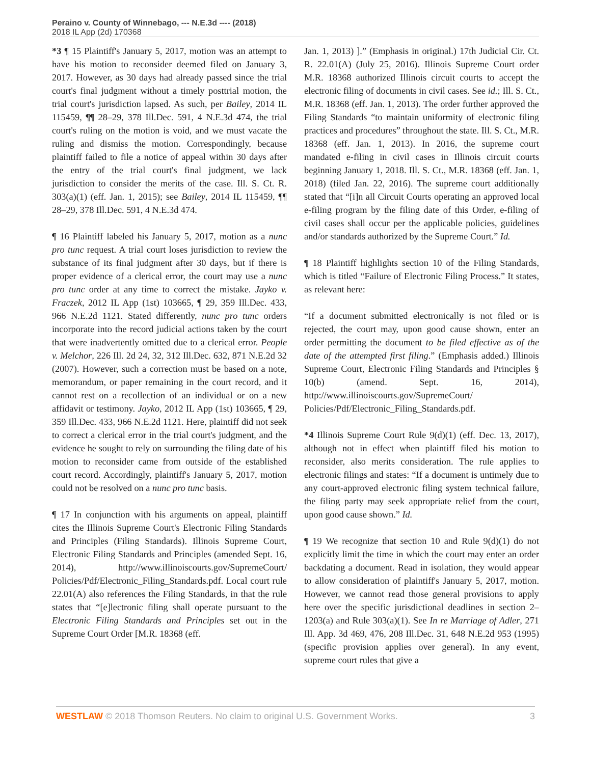Peraino v. County of Winnebago, --- N.E.3d ---- (2018)
2018 IL App (2d) 170368
*3 ¶ 15 Plaintiff's January 5, 2017, motion was an attempt to have his motion to reconsider deemed filed on January 3, 2017. However, as 30 days had already passed since the trial court's final judgment without a timely posttrial motion, the trial court's jurisdiction lapsed. As such, per Bailey, 2014 IL 115459, ¶¶ 28–29, 378 Ill.Dec. 591, 4 N.E.3d 474, the trial court's ruling on the motion is void, and we must vacate the ruling and dismiss the motion. Correspondingly, because plaintiff failed to file a notice of appeal within 30 days after the entry of the trial court's final judgment, we lack jurisdiction to consider the merits of the case. Ill. S. Ct. R. 303(a)(1) (eff. Jan. 1, 2015); see Bailey, 2014 IL 115459, ¶¶ 28–29, 378 Ill.Dec. 591, 4 N.E.3d 474.
¶ 16 Plaintiff labeled his January 5, 2017, motion as a nunc pro tunc request. A trial court loses jurisdiction to review the substance of its final judgment after 30 days, but if there is proper evidence of a clerical error, the court may use a nunc pro tunc order at any time to correct the mistake. Jayko v. Fraczek, 2012 IL App (1st) 103665, ¶ 29, 359 Ill.Dec. 433, 966 N.E.2d 1121. Stated differently, nunc pro tunc orders incorporate into the record judicial actions taken by the court that were inadvertently omitted due to a clerical error. People v. Melchor, 226 Ill. 2d 24, 32, 312 Ill.Dec. 632, 871 N.E.2d 32 (2007). However, such a correction must be based on a note, memorandum, or paper remaining in the court record, and it cannot rest on a recollection of an individual or on a new affidavit or testimony. Jayko, 2012 IL App (1st) 103665, ¶ 29, 359 Ill.Dec. 433, 966 N.E.2d 1121. Here, plaintiff did not seek to correct a clerical error in the trial court's judgment, and the evidence he sought to rely on surrounding the filing date of his motion to reconsider came from outside of the established court record. Accordingly, plaintiff's January 5, 2017, motion could not be resolved on a nunc pro tunc basis.
¶ 17 In conjunction with his arguments on appeal, plaintiff cites the Illinois Supreme Court's Electronic Filing Standards and Principles (Filing Standards). Illinois Supreme Court, Electronic Filing Standards and Principles (amended Sept. 16, 2014), http://www.illinoiscourts.gov/SupremeCourt/ Policies/Pdf/Electronic_Filing_Standards.pdf. Local court rule 22.01(A) also references the Filing Standards, in that the rule states that “[e]lectronic filing shall operate pursuant to the Electronic Filing Standards and Principles set out in the Supreme Court Order [M.R. 18368 (eff.
Jan. 1, 2013) ].” (Emphasis in original.) 17th Judicial Cir. Ct. R. 22.01(A) (July 25, 2016). Illinois Supreme Court order M.R. 18368 authorized Illinois circuit courts to accept the electronic filing of documents in civil cases. See id.; Ill. S. Ct., M.R. 18368 (eff. Jan. 1, 2013). The order further approved the Filing Standards “to maintain uniformity of electronic filing practices and procedures” throughout the state. Ill. S. Ct., M.R. 18368 (eff. Jan. 1, 2013). In 2016, the supreme court mandated e-filing in civil cases in Illinois circuit courts beginning January 1, 2018. Ill. S. Ct., M.R. 18368 (eff. Jan. 1, 2018) (filed Jan. 22, 2016). The supreme court additionally stated that “[i]n all Circuit Courts operating an approved local e-filing program by the filing date of this Order, e-filing of civil cases shall occur per the applicable policies, guidelines and/or standards authorized by the Supreme Court.” Id.
¶ 18 Plaintiff highlights section 10 of the Filing Standards, which is titled “Failure of Electronic Filing Process.” It states, as relevant here:
“If a document submitted electronically is not filed or is rejected, the court may, upon good cause shown, enter an order permitting the document to be filed effective as of the date of the attempted first filing.” (Emphasis added.) Illinois Supreme Court, Electronic Filing Standards and Principles § 10(b) (amend. Sept. 16, 2014), http://www.illinoiscourts.gov/SupremeCourt/ Policies/Pdf/Electronic_Filing_Standards.pdf.
*4 Illinois Supreme Court Rule 9(d)(1) (eff. Dec. 13, 2017), although not in effect when plaintiff filed his motion to reconsider, also merits consideration. The rule applies to electronic filings and states: “If a document is untimely due to any court-approved electronic filing system technical failure, the filing party may seek appropriate relief from the court, upon good cause shown.” Id.
¶ 19 We recognize that section 10 and Rule 9(d)(1) do not explicitly limit the time in which the court may enter an order backdating a document. Read in isolation, they would appear to allow consideration of plaintiff's January 5, 2017, motion. However, we cannot read those general provisions to apply here over the specific jurisdictional deadlines in section 2–1203(a) and Rule 303(a)(1). See In re Marriage of Adler, 271 Ill. App. 3d 469, 476, 208 Ill.Dec. 31, 648 N.E.2d 953 (1995) (specific provision applies over general). In any event, supreme court rules that give a
WESTLAW © 2018 Thomson Reuters. No claim to original U.S. Government Works. 3